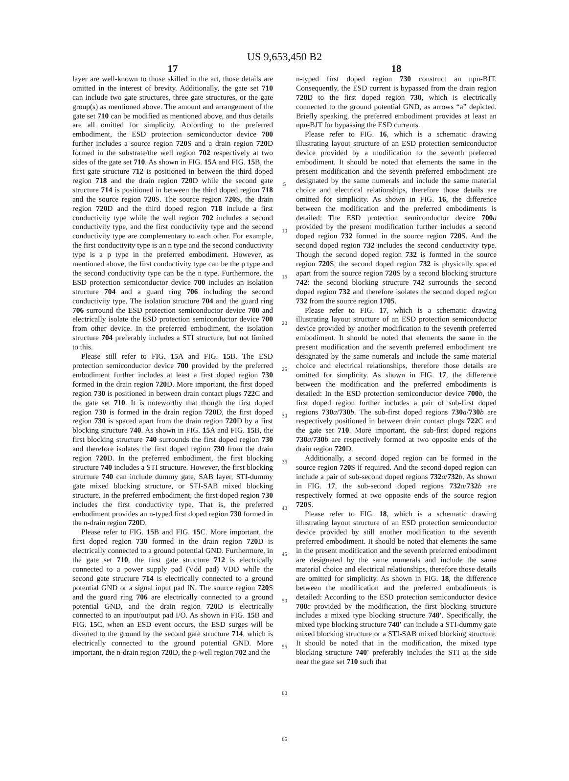US 9,653,450 B2
17
layer are well-known to those skilled in the art, those details are omitted in the interest of brevity. Additionally, the gate set 710 can include two gate structures, three gate structures, or the gate group(s) as mentioned above. The amount and arrangement of the gate set 710 can be modified as mentioned above, and thus details are all omitted for simplicity. According to the preferred embodiment, the ESD protection semiconductor device 700 further includes a source region 720 S and a drain region 720 D formed in the substrate/the well region 702 respectively at two sides of the gate set 710. As shown in FIG. 15 A and FIG. 15 B, the first gate structure 712 is positioned in between the third doped region 718 and the drain region 720 D while the second gate structure 714 is positioned in between the third doped region 718 and the source region 720 S. The source region 720 S, the drain region 720 D and the third doped region 718 include a first conductivity type while the well region 702 includes a second conductivity type, and the first conductivity type and the second conductivity type are complementary to each other. For example, the first conductivity type is an n type and the second conductivity type is a p type in the preferred embodiment. However, as mentioned above, the first conductivity type can be the p type and the second conductivity type can be the n type. Furthermore, the ESD protection semiconductor device 700 includes an isolation structure 704 and a guard ring 706 including the second conductivity type. The isolation structure 704 and the guard ring 706 surround the ESD protection semiconductor device 700 and electrically isolate the ESD protection semiconductor device 700 from other device. In the preferred embodiment, the isolation structure 704 preferably includes a STI structure, but not limited to this.
Please still refer to FIG. 15 A and FIG. 15 B. The ESD protection semiconductor device 700 provided by the preferred embodiment further includes at least a first doped region 730 formed in the drain region 720 D. More important, the first doped region 730 is positioned in between drain contact plugs 722 C and the gate set 710. It is noteworthy that though the first doped region 730 is formed in the drain region 720 D, the first doped region 730 is spaced apart from the drain region 720 D by a first blocking structure 740. As shown in FIG. 15 A and FIG. 15 B, the first blocking structure 740 surrounds the first doped region 730 and therefore isolates the first doped region 730 from the drain region 720 D. In the preferred embodiment, the first blocking structure 740 includes a STI structure. However, the first blocking structure 740 can include dummy gate, SAB layer, STI-dummy gate mixed blocking structure, or STI-SAB mixed blocking structure. In the preferred embodiment, the first doped region 730 includes the first conductivity type. That is, the preferred embodiment provides an n-typed first doped region 730 formed in the n-drain region 720 D.
Please refer to FIG. 15 B and FIG. 15 C. More important, the first doped region 730 formed in the drain region 720 D is electrically connected to a ground potential GND. Furthermore, in the gate set 710, the first gate structure 712 is electrically connected to a power supply pad (Vdd pad) VDD while the second gate structure 714 is electrically connected to a ground potential GND or a signal input pad IN. The source region 720 S and the guard ring 706 are electrically connected to a ground potential GND, and the drain region 720 D is electrically connected to an input/output pad I/O. As shown in FIG. 15 B and FIG. 15 C, when an ESD event occurs, the ESD surges will be diverted to the ground by the second gate structure 714, which is electrically connected to the ground potential GND. More important, the n-drain region 720 D, the p-well region 702 and the
5
10
15
20
25
30
35
40
45
50
55
60
65
18
n-typed first doped region 730 construct an npn-BJT. Consequently, the ESD current is bypassed from the drain region 720 D to the first doped region 730, which is electrically connected to the ground potential GND, as arrows “a” depicted. Briefly speaking, the preferred embodiment provides at least an npn-BJT for bypassing the ESD currents.
Please refer to FIG. 16, which is a schematic drawing illustrating layout structure of an ESD protection semiconductor device provided by a modification to the seventh preferred embodiment. It should be noted that elements the same in the present modification and the seventh preferred embodiment are designated by the same numerals and include the same material choice and electrical relationships, therefore those details are omitted for simplicity. As shown in FIG. 16, the difference between the modification and the preferred embodiments is detailed: The ESD protection semiconductor device 700 a provided by the present modification further includes a second doped region 732 formed in the source region 720 S. And the second doped region 732 includes the second conductivity type. Though the second doped region 732 is formed in the source region 720 S, the second doped region 732 is physically spaced apart from the source region 720 S by a second blocking structure 742: the second blocking structure 742 surrounds the second doped region 732 and therefore isolates the second doped region 732 from the source region 1705.
Please refer to FIG. 17, which is a schematic drawing illustrating layout structure of an ESD protection semiconductor device provided by another modification to the seventh preferred embodiment. It should be noted that elements the same in the present modification and the seventh preferred embodiment are designated by the same numerals and include the same material choice and electrical relationships, therefore those details are omitted for simplicity. As shown in FIG. 17, the difference between the modification and the preferred embodiments is detailed: In the ESD protection semiconductor device 700 b, the first doped region further includes a pair of sub-first doped regions 730 a/730 b. The sub-first doped regions 730 a/730 b are respectively positioned in between drain contact plugs 722 C and the gate set 710. More important, the sub-first doped regions 730 a/730 b are respectively formed at two opposite ends of the drain region 720 D.
Additionally, a second doped region can be formed in the source region 720 S if required. And the second doped region can include a pair of sub-second doped regions 732 a/732 b. As shown in FIG. 17, the sub-second doped regions 732 a/732 b are respectively formed at two opposite ends of the source region 720 S.
Please refer to FIG. 18, which is a schematic drawing illustrating layout structure of an ESD protection semiconductor device provided by still another modification to the seventh preferred embodiment. It should be noted that elements the same in the present modification and the seventh preferred embodiment are designated by the same numerals and include the same material choice and electrical relationships, therefore those details are omitted for simplicity. As shown in FIG. 18, the difference between the modification and the preferred embodiments is detailed: According to the ESD protection semiconductor device 700 c provided by the modification, the first blocking structure includes a mixed type blocking structure 740'. Specifically, the mixed type blocking structure 740' can include a STI-dummy gate mixed blocking structure or a STI-SAB mixed blocking structure. It should be noted that in the modification, the mixed type blocking structure 740' preferably includes the STI at the side near the gate set 710 such that